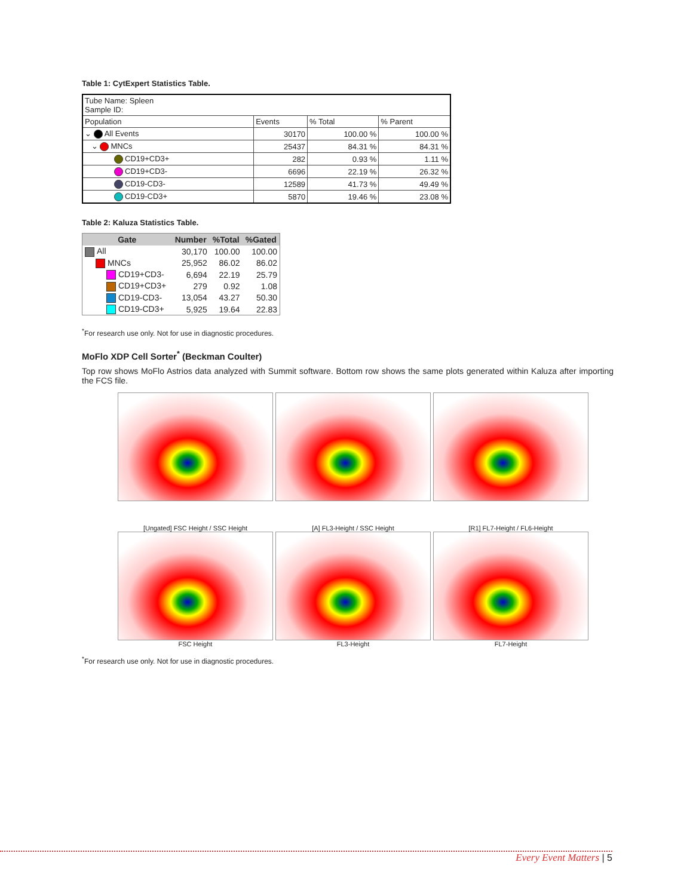Table 1: CytExpert Statistics Table.
| Tube Name: Spleen Sample ID: | | | |
| Population | Events | % Total | % Parent |
| ⌄ All Events | 30170 | 100.00 % | 100.00 % |
| ⌄ MNCs | 25437 | 84.31 % | 84.31 % |
| CD19+CD3+ | 282 | 0.93 % | 1.11 % |
| CD19+CD3- | 6696 | 22.19 % | 26.32 % |
| CD19-CD3- | 12589 | 41.73 % | 49.49 % |
| CD19-CD3+ | 5870 | 19.46 % | 23.08 % |
Table 2: Kaluza Statistics Table.
| Gate | Number | %Total | %Gated |
| --- | --- | --- | --- |
| All | 30,170 | 100.00 | 100.00 |
| MNCs | 25,952 | 86.02 | 86.02 |
| CD19+CD3- | 6,694 | 22.19 | 25.79 |
| CD19+CD3+ | 279 | 0.92 | 1.08 |
| CD19-CD3- | 13,054 | 43.27 | 50.30 |
| CD19-CD3+ | 5,925 | 19.64 | 22.83 |
<sup>*</sup> For research use only. Not for use in diagnostic procedures.
MoFlo XDP Cell Sorter<sup>*</sup> (Beckman Coulter)
Top row shows MoFlo Astrios data analyzed with Summit software. Bottom row shows the same plots generated within Kaluza after importing the FCS file.
[Ungated] FSC Height / SSC Height
FSC Height
[A] FL3-Height / SSC Height
FL3-Height
[R1] FL7-Height / FL6-Height
FL7-Height
<sup>*</sup> For research use only. Not for use in diagnostic procedures.
Every Event Matters | 5